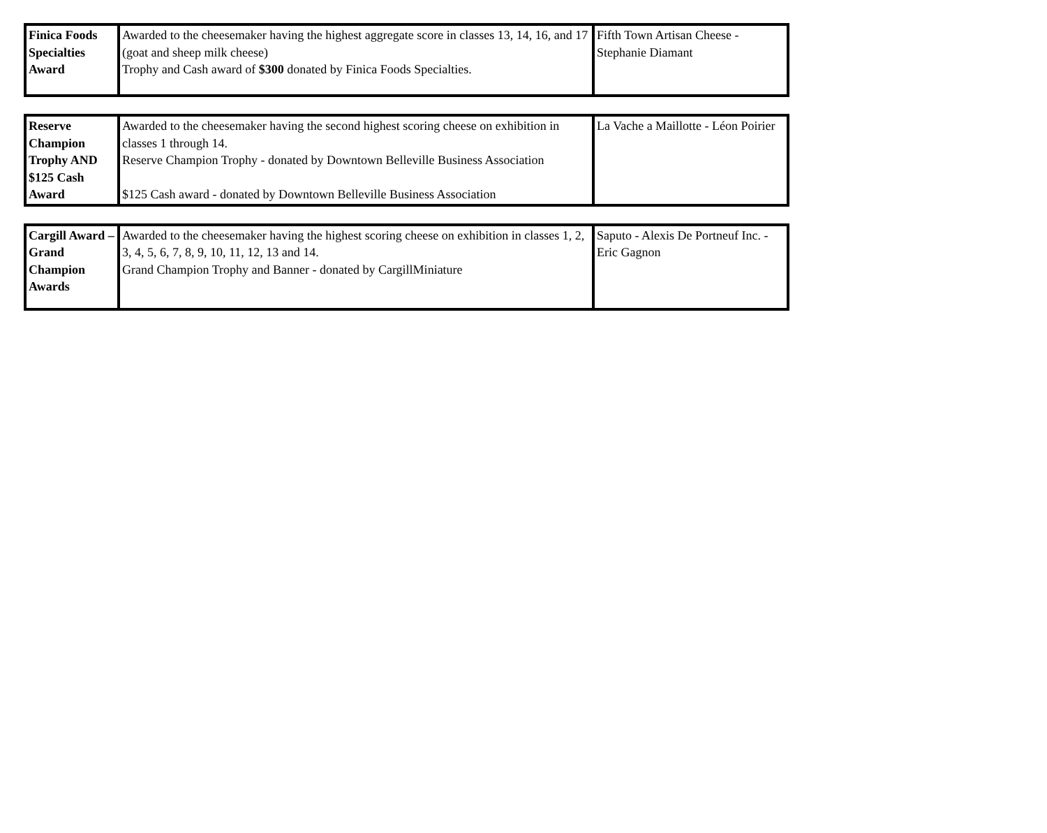| Finica Foods Specialties Award | Awarded to the cheesemaker having the highest aggregate score in classes 13, 14, 16, and 17 (goat and sheep milk cheese) Trophy and Cash award of $300 donated by Finica Foods Specialties. | Fifth Town Artisan Cheese - Stephanie Diamant |
| Reserve Champion Trophy AND $125 Cash Award | Awarded to the cheesemaker having the second highest scoring cheese on exhibition in classes 1 through 14. Reserve Champion Trophy - donated by Downtown Belleville Business Association $125 Cash award - donated by Downtown Belleville Business Association | La Vache a Maillotte - Léon Poirier |
| Cargill Award – Grand Champion Awards | Awarded to the cheesemaker having the highest scoring cheese on exhibition in classes 1, 2, 3, 4, 5, 6, 7, 8, 9, 10, 11, 12, 13 and 14. Grand Champion Trophy and Banner - donated by CargillMiniature | Saputo - Alexis De Portneuf Inc. - Eric Gagnon |